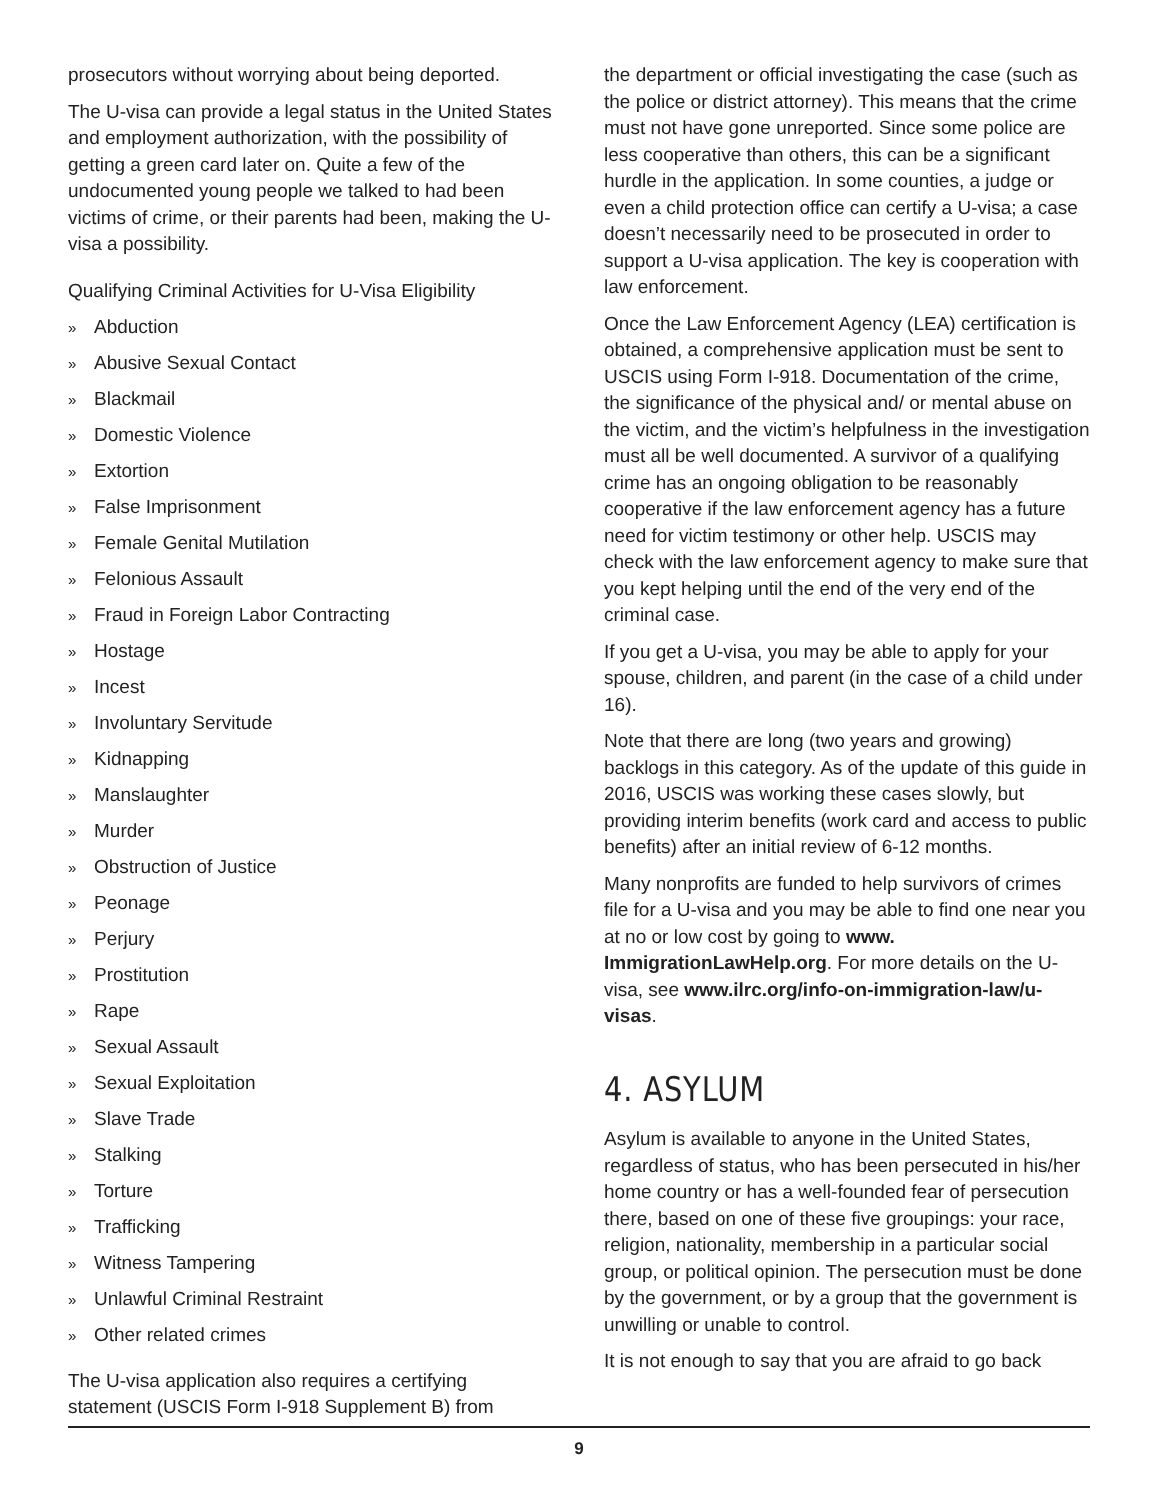prosecutors without worrying about being deported.
The U-visa can provide a legal status in the United States and employment authorization, with the possibility of getting a green card later on. Quite a few of the undocumented young people we talked to had been victims of crime, or their parents had been, making the U-visa a possibility.
Qualifying Criminal Activities for U-Visa Eligibility
» Abduction
» Abusive Sexual Contact
» Blackmail
» Domestic Violence
» Extortion
» False Imprisonment
» Female Genital Mutilation
» Felonious Assault
» Fraud in Foreign Labor Contracting
» Hostage
» Incest
» Involuntary Servitude
» Kidnapping
» Manslaughter
» Murder
» Obstruction of Justice
» Peonage
» Perjury
» Prostitution
» Rape
» Sexual Assault
» Sexual Exploitation
» Slave Trade
» Stalking
» Torture
» Trafficking
» Witness Tampering
» Unlawful Criminal Restraint
» Other related crimes
The U-visa application also requires a certifying statement (USCIS Form I-918 Supplement B) from
the department or official investigating the case (such as the police or district attorney). This means that the crime must not have gone unreported. Since some police are less cooperative than others, this can be a significant hurdle in the application. In some counties, a judge or even a child protection office can certify a U-visa; a case doesn’t necessarily need to be prosecuted in order to support a U-visa application. The key is cooperation with law enforcement.
Once the Law Enforcement Agency (LEA) certification is obtained, a comprehensive application must be sent to USCIS using Form I-918. Documentation of the crime, the significance of the physical and/ or mental abuse on the victim, and the victim’s helpfulness in the investigation must all be well documented. A survivor of a qualifying crime has an ongoing obligation to be reasonably cooperative if the law enforcement agency has a future need for victim testimony or other help. USCIS may check with the law enforcement agency to make sure that you kept helping until the end of the very end of the criminal case.
If you get a U-visa, you may be able to apply for your spouse, children, and parent (in the case of a child under 16).
Note that there are long (two years and growing) backlogs in this category. As of the update of this guide in 2016, USCIS was working these cases slowly, but providing interim benefits (work card and access to public benefits) after an initial review of 6-12 months.
Many nonprofits are funded to help survivors of crimes file for a U-visa and you may be able to find one near you at no or low cost by going to www. ImmigrationLawHelp.org. For more details on the U-visa, see www.ilrc.org/info-on-immigration-law/u-visas.
4. ASYLUM
Asylum is available to anyone in the United States, regardless of status, who has been persecuted in his/her home country or has a well-founded fear of persecution there, based on one of these five groupings: your race, religion, nationality, membership in a particular social group, or political opinion. The persecution must be done by the government, or by a group that the government is unwilling or unable to control.
It is not enough to say that you are afraid to go back
9